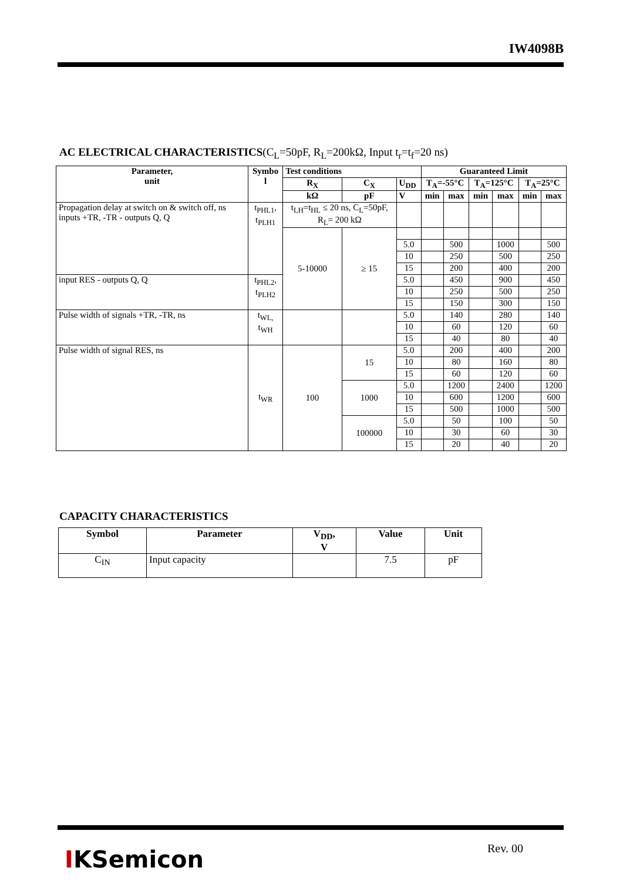IW4098B
AC ELECTRICAL CHARACTERISTICS(C<sub>L</sub>=50pF, R<sub>L</sub>=200kΩ, Input t<sub>r</sub>=t<sub>f</sub>=20 ns)
| Parameter, unit | Symbo l | Test conditions | | | Guaranteed Limit | | | | | |
| --- | --- | --- | --- | --- | --- | --- | --- | --- | --- | --- |
| | | R<sub>X</sub> | C<sub>X</sub> | U<sub>DD</sub> | T<sub>A</sub>=-55°C | | T<sub>A</sub>=125°C | | T<sub>A</sub>=25°C | |
| | | kΩ | pF | V | min | max | min | max | min | max |
| Propagation delay at switch on & switch off, ns inputs +TR, -TR - outputs Q, Q | t<sub>PHL1</sub>, t<sub>PLH1</sub> | t<sub>LH</sub>=t<sub>HL</sub> ≤ 20 ns, C<sub>L</sub>=50pF, R<sub>L</sub>= 200 kΩ | | | | | | | | |
| | | 5-10000 | ≥ 15 | | | | | | | |
| | | | | 5.0 | | 500 | | 1000 | | 500 |
| | | | | 10 | | 250 | | 500 | | 250 |
| | | | | 15 | | 200 | | 400 | | 200 |
| input RES - outputs Q, Q | t<sub>PHL2</sub>, t<sub>PLH2</sub> | | | 5.0 | | 450 | | 900 | | 450 |
| | | | | 10 | | 250 | | 500 | | 250 |
| | | | | 15 | | 150 | | 300 | | 150 |
| Pulse width of signals +TR, -TR, ns | t<sub>WL,</sub> t<sub>WH</sub> | | | 5.0 | | 140 | | 280 | | 140 |
| | | | | 10 | | 60 | | 120 | | 60 |
| | | | | 15 | | 40 | | 80 | | 40 |
| Pulse width of signal RES, ns | t<sub>WR</sub> | 100 | 15 | 5.0 | | 200 | | 400 | | 200 |
| | | | | 10 | | 80 | | 160 | | 80 |
| | | | | 15 | | 60 | | 120 | | 60 |
| | | | 1000 | 5.0 | | 1200 | | 2400 | | 1200 |
| | | | | 10 | | 600 | | 1200 | | 600 |
| | | | | 15 | | 500 | | 1000 | | 500 |
| | | | 100000 | 5.0 | | 50 | | 100 | | 50 |
| | | | | 10 | | 30 | | 60 | | 30 |
| | | | | 15 | | 20 | | 40 | | 20 |
CAPACITY CHARACTERISTICS
| Symbol | Parameter | V<sub>DD</sub>, V | Value | Unit |
| --- | --- | --- | --- | --- |
| C<sub>IN</sub> | Input capacity | | 7.5 | pF |
IKSemicon Rev. 00